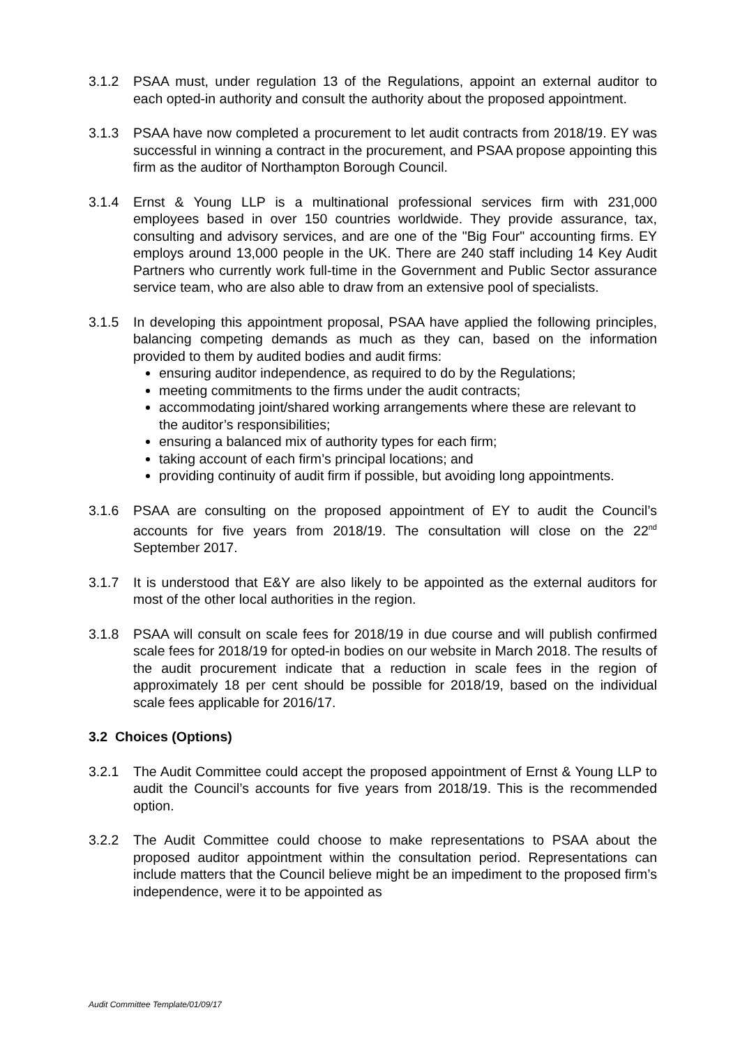3.1.2 PSAA must, under regulation 13 of the Regulations, appoint an external auditor to each opted-in authority and consult the authority about the proposed appointment.
3.1.3 PSAA have now completed a procurement to let audit contracts from 2018/19. EY was successful in winning a contract in the procurement, and PSAA propose appointing this firm as the auditor of Northampton Borough Council.
3.1.4 Ernst & Young LLP is a multinational professional services firm with 231,000 employees based in over 150 countries worldwide. They provide assurance, tax, consulting and advisory services, and are one of the "Big Four" accounting firms. EY employs around 13,000 people in the UK. There are 240 staff including 14 Key Audit Partners who currently work full-time in the Government and Public Sector assurance service team, who are also able to draw from an extensive pool of specialists.
3.1.5 In developing this appointment proposal, PSAA have applied the following principles, balancing competing demands as much as they can, based on the information provided to them by audited bodies and audit firms:
ensuring auditor independence, as required to do by the Regulations;
meeting commitments to the firms under the audit contracts;
accommodating joint/shared working arrangements where these are relevant to the auditor’s responsibilities;
ensuring a balanced mix of authority types for each firm;
taking account of each firm’s principal locations; and
providing continuity of audit firm if possible, but avoiding long appointments.
3.1.6 PSAA are consulting on the proposed appointment of EY to audit the Council’s accounts for five years from 2018/19. The consultation will close on the 22<sup>nd</sup> September 2017.
3.1.7 It is understood that E&Y are also likely to be appointed as the external auditors for most of the other local authorities in the region.
3.1.8 PSAA will consult on scale fees for 2018/19 in due course and will publish confirmed scale fees for 2018/19 for opted-in bodies on our website in March 2018. The results of the audit procurement indicate that a reduction in scale fees in the region of approximately 18 per cent should be possible for 2018/19, based on the individual scale fees applicable for 2016/17.
3.2 Choices (Options)
3.2.1 The Audit Committee could accept the proposed appointment of Ernst & Young LLP to audit the Council’s accounts for five years from 2018/19. This is the recommended option.
3.2.2 The Audit Committee could choose to make representations to PSAA about the proposed auditor appointment within the consultation period. Representations can include matters that the Council believe might be an impediment to the proposed firm’s independence, were it to be appointed as
Audit Committee Template/01/09/17